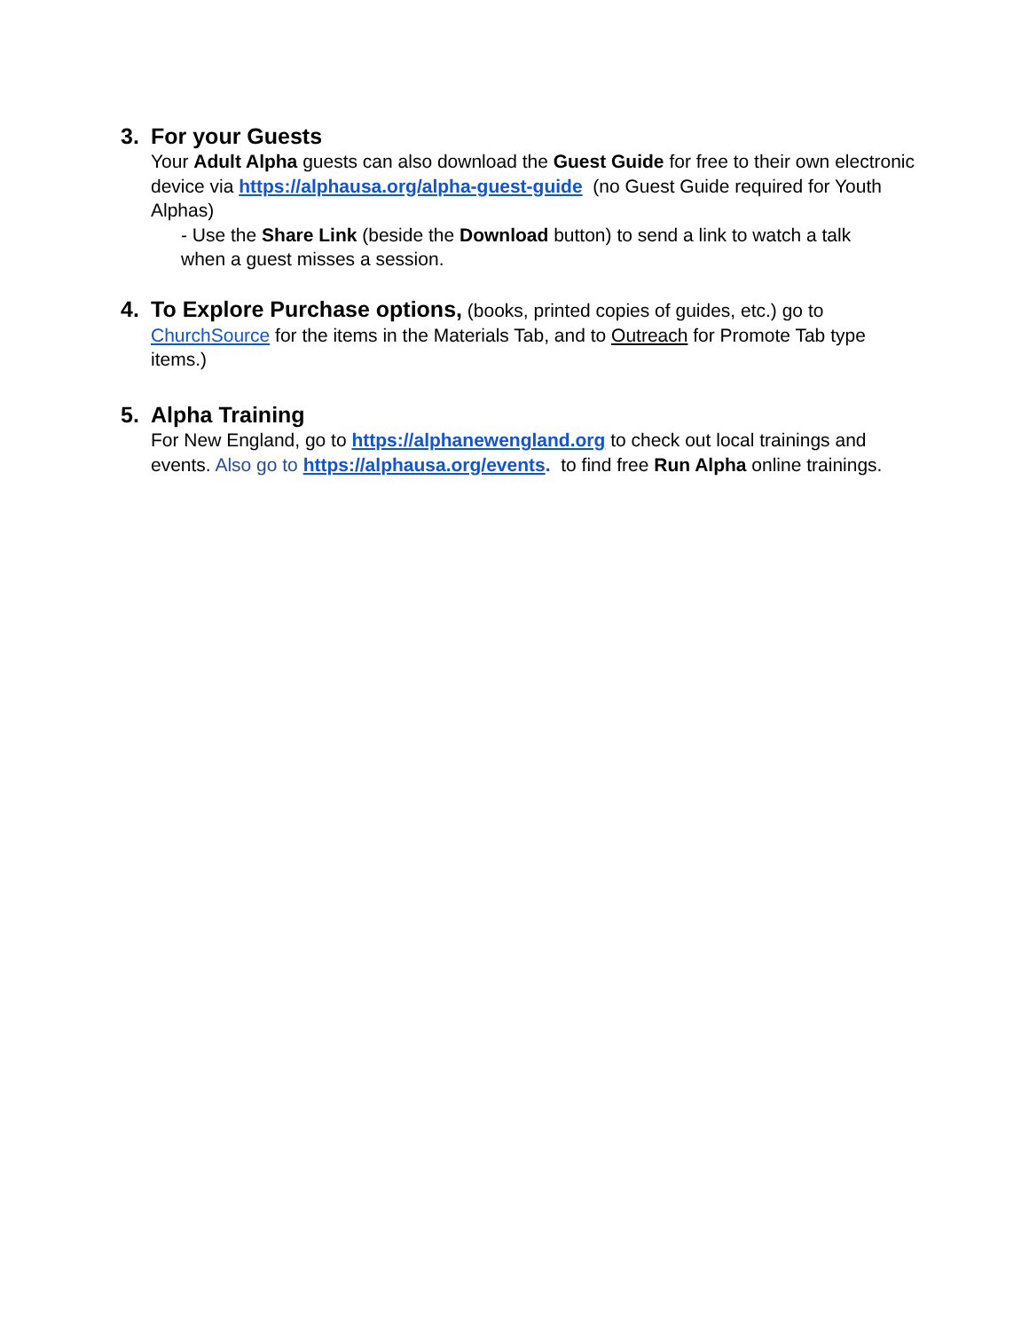3. For your Guests
Your Adult Alpha guests can also download the Guest Guide for free to their own electronic device via https://alphausa.org/alpha-guest-guide (no Guest Guide required for Youth Alphas)
- Use the Share Link (beside the Download button) to send a link to watch a talk when a guest misses a session.
4. To Explore Purchase options, (books, printed copies of guides, etc.) go to
ChurchSource for the items in the Materials Tab, and to Outreach for Promote Tab type items.)
5. Alpha Training
For New England, go to https://alphanewengland.org to check out local trainings and events. Also go to https://alphausa.org/events. to find free Run Alpha online trainings.